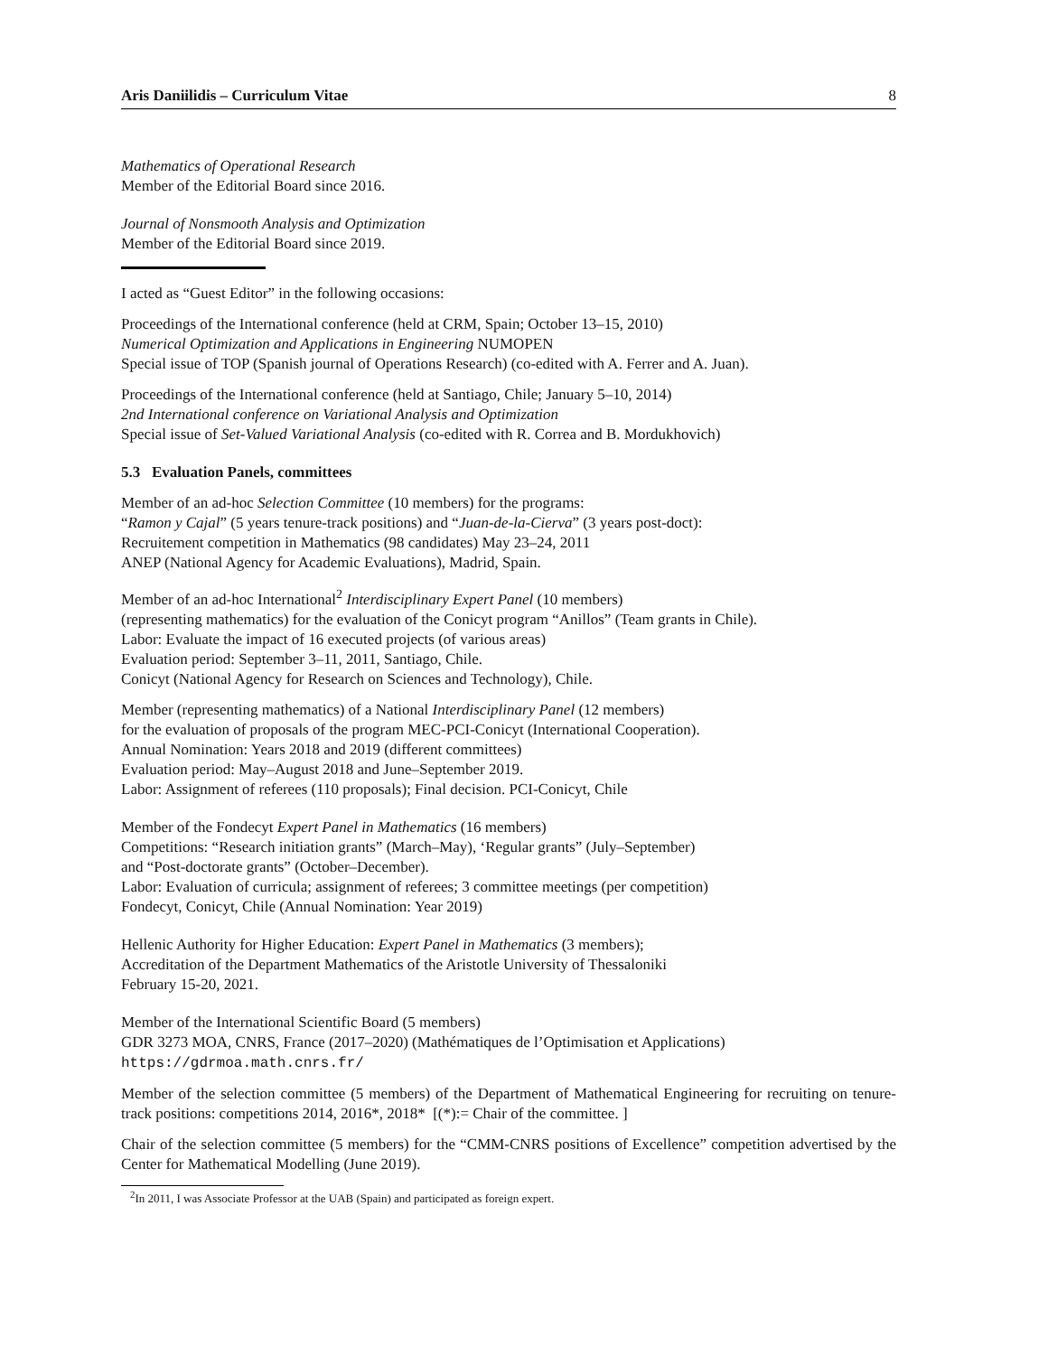Aris Daniilidis – Curriculum Vitae 8
Mathematics of Operational Research
Member of the Editorial Board since 2016.
Journal of Nonsmooth Analysis and Optimization
Member of the Editorial Board since 2019.
I acted as “Guest Editor” in the following occasions:
Proceedings of the International conference (held at CRM, Spain; October 13–15, 2010)
Numerical Optimization and Applications in Engineering NUMOPEN
Special issue of TOP (Spanish journal of Operations Research) (co-edited with A. Ferrer and A. Juan).
Proceedings of the International conference (held at Santiago, Chile; January 5–10, 2014)
2nd International conference on Variational Analysis and Optimization
Special issue of Set-Valued Variational Analysis (co-edited with R. Correa and B. Mordukhovich)
5.3 Evaluation Panels, committees
Member of an ad-hoc Selection Committee (10 members) for the programs:
“Ramon y Cajal” (5 years tenure-track positions) and “Juan-de-la-Cierva” (3 years post-doct):
Recruitement competition in Mathematics (98 candidates) May 23–24, 2011
ANEP (National Agency for Academic Evaluations), Madrid, Spain.
Member of an ad-hoc International<sup>2</sup> Interdisciplinary Expert Panel (10 members)
(representing mathematics) for the evaluation of the Conicyt program “Anillos” (Team grants in Chile).
Labor: Evaluate the impact of 16 executed projects (of various areas)
Evaluation period: September 3–11, 2011, Santiago, Chile.
Conicyt (National Agency for Research on Sciences and Technology), Chile.
Member (representing mathematics) of a National Interdisciplinary Panel (12 members)
for the evaluation of proposals of the program MEC-PCI-Conicyt (International Cooperation).
Annual Nomination: Years 2018 and 2019 (different committees)
Evaluation period: May–August 2018 and June–September 2019.
Labor: Assignment of referees (110 proposals); Final decision. PCI-Conicyt, Chile
Member of the Fondecyt Expert Panel in Mathematics (16 members)
Competitions: “Research initiation grants” (March–May), ‘Regular grants” (July–September)
and “Post-doctorate grants” (October–December).
Labor: Evaluation of curricula; assignment of referees; 3 committee meetings (per competition)
Fondecyt, Conicyt, Chile (Annual Nomination: Year 2019)
Hellenic Authority for Higher Education: Expert Panel in Mathematics (3 members);
Accreditation of the Department Mathematics of the Aristotle University of Thessaloniki
February 15-20, 2021.
Member of the International Scientific Board (5 members)
GDR 3273 MOA, CNRS, France (2017–2020) (Mathématiques de l’Optimisation et Applications)
https://gdrmoa.math.cnrs.fr/
Member of the selection committee (5 members) of the Department of Mathematical Engineering for recruiting on tenure-track positions: competitions 2014, 2016*, 2018* [(*):= Chair of the committee. ]
Chair of the selection committee (5 members) for the “CMM-CNRS positions of Excellence” competition advertised by the Center for Mathematical Modelling (June 2019).
<sup>2</sup> In 2011, I was Associate Professor at the UAB (Spain) and participated as foreign expert.